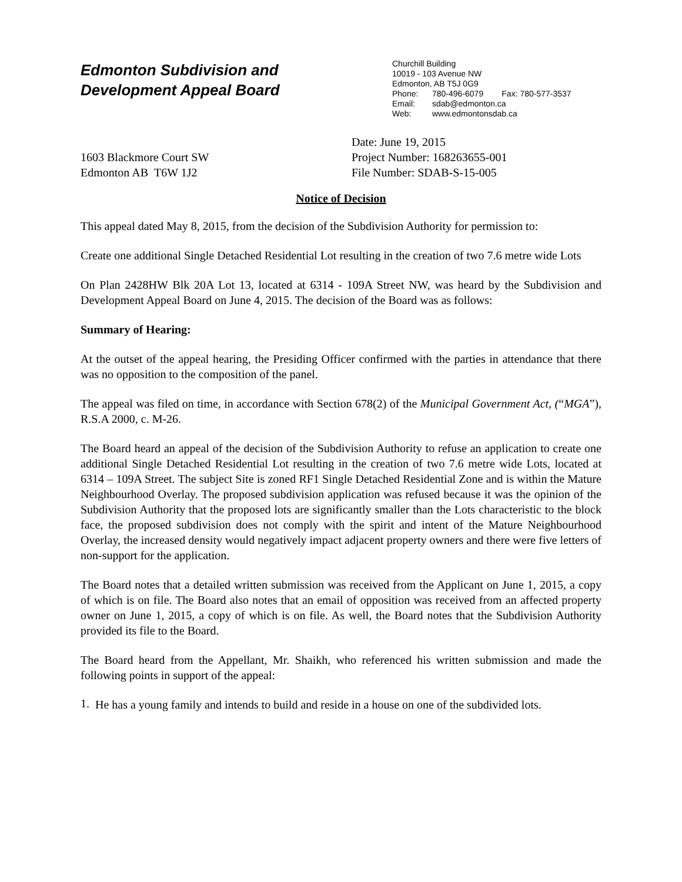Edmonton Subdivision and
Development Appeal Board
Churchill Building
10019 - 103 Avenue NW
Edmonton, AB T5J 0G9
Phone: 780-496-6079 Fax: 780-577-3537
Email: sdab@edmonton.ca
Web: www.edmontonsdab.ca
1603 Blackmore Court SW
Edmonton AB T6W 1J2
Date: June 19, 2015
Project Number: 168263655-001
File Number: SDAB-S-15-005
Notice of Decision
This appeal dated May 8, 2015, from the decision of the Subdivision Authority for permission to:
Create one additional Single Detached Residential Lot resulting in the creation of two 7.6 metre wide Lots
On Plan 2428HW Blk 20A Lot 13, located at 6314 - 109A Street NW, was heard by the Subdivision and Development Appeal Board on June 4, 2015. The decision of the Board was as follows:
Summary of Hearing:
At the outset of the appeal hearing, the Presiding Officer confirmed with the parties in attendance that there was no opposition to the composition of the panel.
The appeal was filed on time, in accordance with Section 678(2) of the Municipal Government Act, (“MGA”), R.S.A 2000, c. M-26.
The Board heard an appeal of the decision of the Subdivision Authority to refuse an application to create one additional Single Detached Residential Lot resulting in the creation of two 7.6 metre wide Lots, located at 6314 – 109A Street. The subject Site is zoned RF1 Single Detached Residential Zone and is within the Mature Neighbourhood Overlay. The proposed subdivision application was refused because it was the opinion of the Subdivision Authority that the proposed lots are significantly smaller than the Lots characteristic to the block face, the proposed subdivision does not comply with the spirit and intent of the Mature Neighbourhood Overlay, the increased density would negatively impact adjacent property owners and there were five letters of non-support for the application.
The Board notes that a detailed written submission was received from the Applicant on June 1, 2015, a copy of which is on file. The Board also notes that an email of opposition was received from an affected property owner on June 1, 2015, a copy of which is on file. As well, the Board notes that the Subdivision Authority provided its file to the Board.
The Board heard from the Appellant, Mr. Shaikh, who referenced his written submission and made the following points in support of the appeal:
1.
He has a young family and intends to build and reside in a house on one of the subdivided lots.